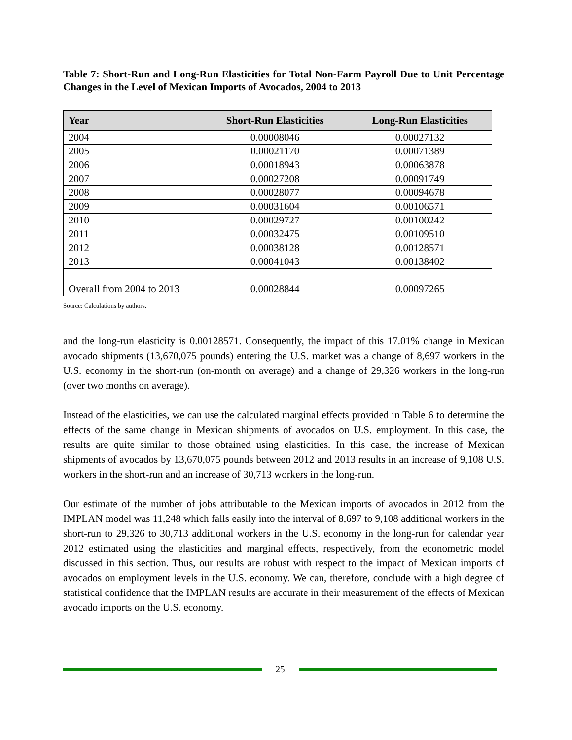Table 7: Short-Run and Long-Run Elasticities for Total Non-Farm Payroll Due to Unit Percentage Changes in the Level of Mexican Imports of Avocados, 2004 to 2013
| Year | Short-Run Elasticities | Long-Run Elasticities |
| --- | --- | --- |
| 2004 | 0.00008046 | 0.00027132 |
| 2005 | 0.00021170 | 0.00071389 |
| 2006 | 0.00018943 | 0.00063878 |
| 2007 | 0.00027208 | 0.00091749 |
| 2008 | 0.00028077 | 0.00094678 |
| 2009 | 0.00031604 | 0.00106571 |
| 2010 | 0.00029727 | 0.00100242 |
| 2011 | 0.00032475 | 0.00109510 |
| 2012 | 0.00038128 | 0.00128571 |
| 2013 | 0.00041043 | 0.00138402 |
| Overall from 2004 to 2013 | 0.00028844 | 0.00097265 |
Source: Calculations by authors.
and the long-run elasticity is 0.00128571. Consequently, the impact of this 17.01% change in Mexican avocado shipments (13,670,075 pounds) entering the U.S. market was a change of 8,697 workers in the U.S. economy in the short-run (on-month on average) and a change of 29,326 workers in the long-run (over two months on average).
Instead of the elasticities, we can use the calculated marginal effects provided in Table 6 to determine the effects of the same change in Mexican shipments of avocados on U.S. employment. In this case, the results are quite similar to those obtained using elasticities. In this case, the increase of Mexican shipments of avocados by 13,670,075 pounds between 2012 and 2013 results in an increase of 9,108 U.S. workers in the short-run and an increase of 30,713 workers in the long-run.
Our estimate of the number of jobs attributable to the Mexican imports of avocados in 2012 from the IMPLAN model was 11,248 which falls easily into the interval of 8,697 to 9,108 additional workers in the short-run to 29,326 to 30,713 additional workers in the U.S. economy in the long-run for calendar year 2012 estimated using the elasticities and marginal effects, respectively, from the econometric model discussed in this section. Thus, our results are robust with respect to the impact of Mexican imports of avocados on employment levels in the U.S. economy. We can, therefore, conclude with a high degree of statistical confidence that the IMPLAN results are accurate in their measurement of the effects of Mexican avocado imports on the U.S. economy.
25